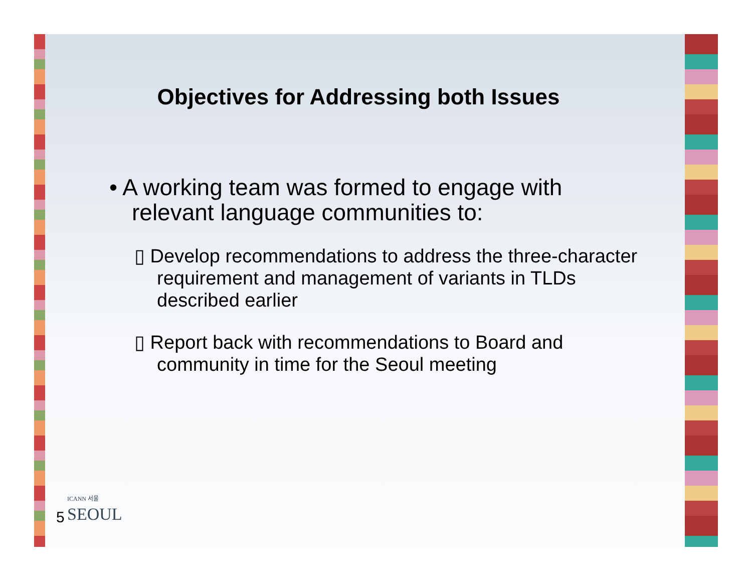Objectives for Addressing both Issues
• A working team was formed to engage with relevant language communities to:
▯ Develop recommendations to address the three-character requirement and management of variants in TLDs described earlier
▯ Report back with recommendations to Board and community in time for the Seoul meeting
ICANN 서울
SEOUL
5